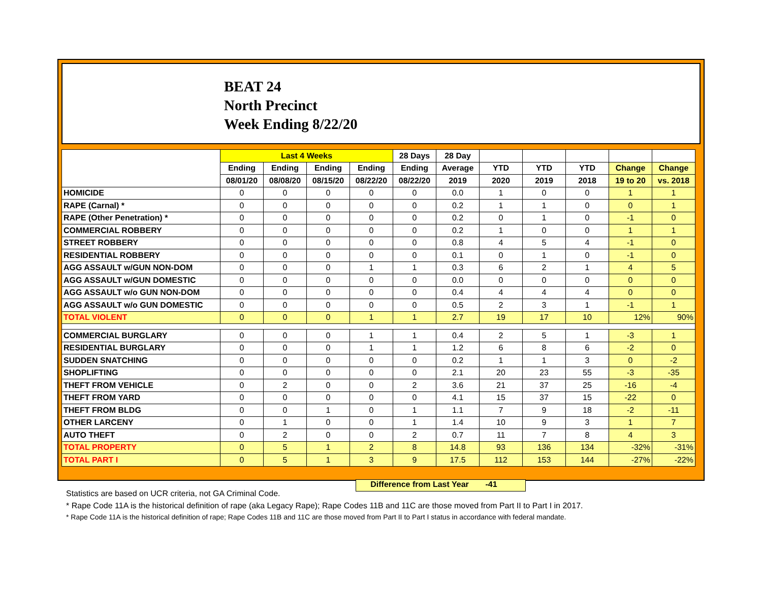BEAT 24
North Precinct
Week Ending 8/22/20
| | Last 4 Weeks | | | | 28 Days | 28 Day | | | | | |
| --- | --- | --- | --- | --- | --- | --- | --- | --- | --- | --- | --- |
| | Ending | Ending | Ending | Ending | Ending | Average | YTD | YTD | YTD | Change | Change |
| | 08/01/20 | 08/08/20 | 08/15/20 | 08/22/20 | 08/22/20 | 2019 | 2020 | 2019 | 2018 | 19 to 20 | vs. 2018 |
| HOMICIDE | 0 | 0 | 0 | 0 | 0 | 0.0 | 1 | 0 | 0 | 1 | 1 |
| RAPE (Carnal) * | 0 | 0 | 0 | 0 | 0 | 0.2 | 1 | 1 | 0 | 0 | 1 |
| RAPE (Other Penetration) * | 0 | 0 | 0 | 0 | 0 | 0.2 | 0 | 1 | 0 | -1 | 0 |
| COMMERCIAL ROBBERY | 0 | 0 | 0 | 0 | 0 | 0.2 | 1 | 0 | 0 | 1 | 1 |
| STREET ROBBERY | 0 | 0 | 0 | 0 | 0 | 0.8 | 4 | 5 | 4 | -1 | 0 |
| RESIDENTIAL ROBBERY | 0 | 0 | 0 | 0 | 0 | 0.1 | 0 | 1 | 0 | -1 | 0 |
| AGG ASSAULT w/GUN NON-DOM | 0 | 0 | 0 | 1 | 1 | 0.3 | 6 | 2 | 1 | 4 | 5 |
| AGG ASSAULT w/GUN DOMESTIC | 0 | 0 | 0 | 0 | 0 | 0.0 | 0 | 0 | 0 | 0 | 0 |
| AGG ASSAULT w/o GUN NON-DOM | 0 | 0 | 0 | 0 | 0 | 0.4 | 4 | 4 | 4 | 0 | 0 |
| AGG ASSAULT w/o GUN DOMESTIC | 0 | 0 | 0 | 0 | 0 | 0.5 | 2 | 3 | 1 | -1 | 1 |
| TOTAL VIOLENT | 0 | 0 | 0 | 1 | 1 | 2.7 | 19 | 17 | 10 | 12% | 90% |
| COMMERCIAL BURGLARY | 0 | 0 | 0 | 1 | 1 | 0.4 | 2 | 5 | 1 | -3 | 1 |
| RESIDENTIAL BURGLARY | 0 | 0 | 0 | 1 | 1 | 1.2 | 6 | 8 | 6 | -2 | 0 |
| SUDDEN SNATCHING | 0 | 0 | 0 | 0 | 0 | 0.2 | 1 | 1 | 3 | 0 | -2 |
| SHOPLIFTING | 0 | 0 | 0 | 0 | 0 | 2.1 | 20 | 23 | 55 | -3 | -35 |
| THEFT FROM VEHICLE | 0 | 2 | 0 | 0 | 2 | 3.6 | 21 | 37 | 25 | -16 | -4 |
| THEFT FROM YARD | 0 | 0 | 0 | 0 | 0 | 4.1 | 15 | 37 | 15 | -22 | 0 |
| THEFT FROM BLDG | 0 | 0 | 1 | 0 | 1 | 1.1 | 7 | 9 | 18 | -2 | -11 |
| OTHER LARCENY | 0 | 1 | 0 | 0 | 1 | 1.4 | 10 | 9 | 3 | 1 | 7 |
| AUTO THEFT | 0 | 2 | 0 | 0 | 2 | 0.7 | 11 | 7 | 8 | 4 | 3 |
| TOTAL PROPERTY | 0 | 5 | 1 | 2 | 8 | 14.8 | 93 | 136 | 134 | -32% | -31% |
| TOTAL PART I | 0 | 5 | 1 | 3 | 9 | 17.5 | 112 | 153 | 144 | -27% | -22% |
Difference from Last Year -41
Statistics are based on UCR criteria, not GA Criminal Code.
* Rape Code 11A is the historical definition of rape (aka Legacy Rape); Rape Codes 11B and 11C are those moved from Part II to Part I in 2017.
* Rape Code 11A is the historical definition of rape; Rape Codes 11B and 11C are those moved from Part II to Part I status in accordance with federal mandate.